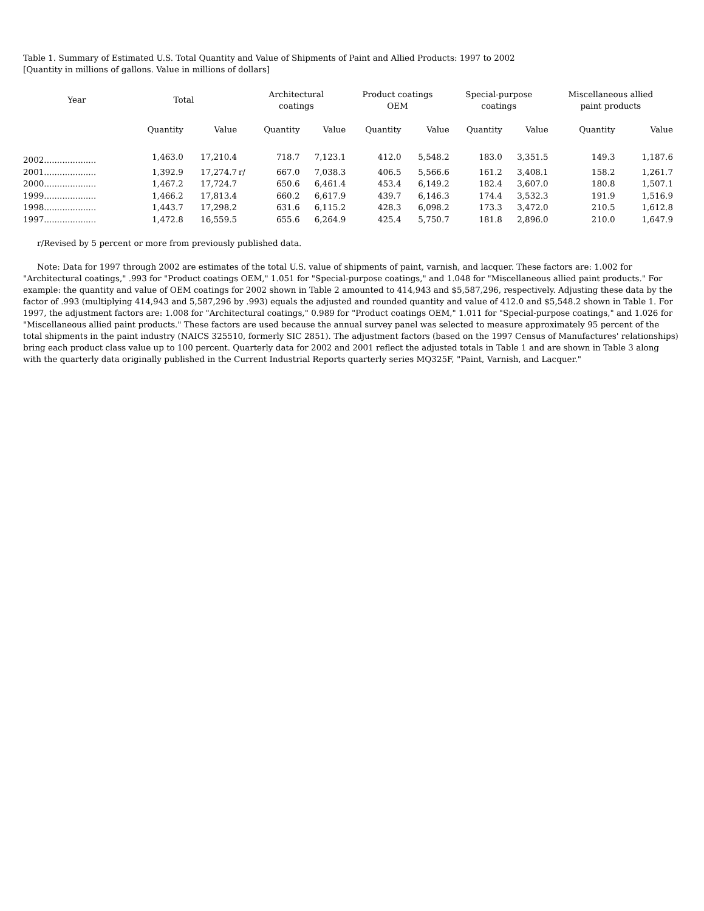Table 1. Summary of Estimated U.S. Total Quantity and Value of Shipments of Paint and Allied Products: 1997 to 2002
[Quantity in millions of gallons. Value in millions of dollars]
| Year | Total | | | Architectural coatings | | Product coatings OEM | | Special-purpose coatings | | Miscellaneous allied paint products | |
| --- | --- | --- | --- | --- | --- | --- | --- | --- | --- | --- | --- |
| | Quantity | Value | | Quantity | Value | Quantity | Value | Quantity | Value | Quantity | Value |
| 2002.................... | 1,463.0 | 17,210.4 | | 718.7 | 7,123.1 | 412.0 | 5,548.2 | 183.0 | 3,351.5 | 149.3 | 1,187.6 |
| 2001.................... | 1,392.9 | 17,274.7 | r/ | 667.0 | 7,038.3 | 406.5 | 5,566.6 | 161.2 | 3,408.1 | 158.2 | 1,261.7 |
| 2000.................... | 1,467.2 | 17,724.7 | | 650.6 | 6,461.4 | 453.4 | 6,149.2 | 182.4 | 3,607.0 | 180.8 | 1,507.1 |
| 1999.................... | 1,466.2 | 17,813.4 | | 660.2 | 6,617.9 | 439.7 | 6,146.3 | 174.4 | 3,532.3 | 191.9 | 1,516.9 |
| 1998.................... | 1,443.7 | 17,298.2 | | 631.6 | 6,115.2 | 428.3 | 6,098.2 | 173.3 | 3,472.0 | 210.5 | 1,612.8 |
| 1997.................... | 1,472.8 | 16,559.5 | | 655.6 | 6,264.9 | 425.4 | 5,750.7 | 181.8 | 2,896.0 | 210.0 | 1,647.9 |
r/Revised by 5 percent or more from previously published data.
Note: Data for 1997 through 2002 are estimates of the total U.S. value of shipments of paint, varnish, and lacquer. These factors are: 1.002 for "Architectural coatings," .993 for "Product coatings OEM," 1.051 for "Special-purpose coatings," and 1.048 for "Miscellaneous allied paint products." For example: the quantity and value of OEM coatings for 2002 shown in Table 2 amounted to 414,943 and $5,587,296, respectively. Adjusting these data by the factor of .993 (multiplying 414,943 and 5,587,296 by .993) equals the adjusted and rounded quantity and value of 412.0 and $5,548.2 shown in Table 1. For 1997, the adjustment factors are: 1.008 for "Architectural coatings," 0.989 for "Product coatings OEM," 1.011 for "Special-purpose coatings," and 1.026 for "Miscellaneous allied paint products." These factors are used because the annual survey panel was selected to measure approximately 95 percent of the total shipments in the paint industry (NAICS 325510, formerly SIC 2851). The adjustment factors (based on the 1997 Census of Manufactures' relationships) bring each product class value up to 100 percent. Quarterly data for 2002 and 2001 reflect the adjusted totals in Table 1 and are shown in Table 3 along with the quarterly data originally published in the Current Industrial Reports quarterly series MQ325F, "Paint, Varnish, and Lacquer."